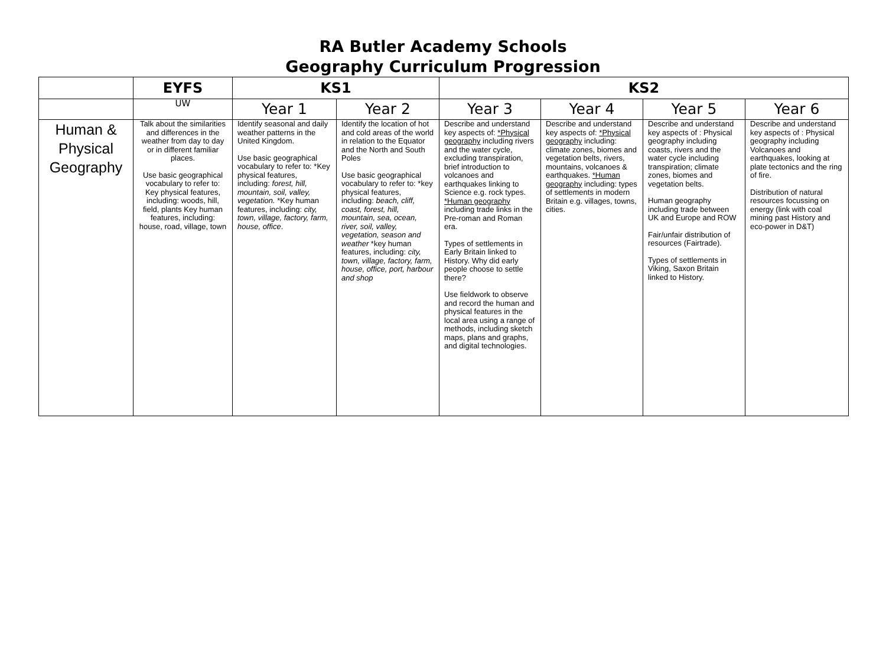RA Butler Academy Schools
Geography Curriculum Progression
| | EYFS | KS1 | | KS2 | | | |
| --- | --- | --- | --- | --- | --- | --- | --- |
| | UW | Year 1 | Year 2 | Year 3 | Year 4 | Year 5 | Year 6 |
| Human & Physical Geography | Talk about the similarities and differences in the weather from day to day or in different familiar places. Use basic geographical vocabulary to refer to: Key physical features, including: woods, hill, field, plants Key human features, including: house, road, village, town | Identify seasonal and daily weather patterns in the United Kingdom. Use basic geographical vocabulary to refer to: *Key physical features, including: forest, hill, mountain, soil, valley, vegetation. *Key human features, including: city, town, village, factory, farm, house, office . | Identify the location of hot and cold areas of the world in relation to the Equator and the North and South Poles Use basic geographical vocabulary to refer to: *key physical features, including: beach, cliff, coast, forest, hill, mountain, sea, ocean, river, soil, valley, vegetation, season and weather *key human features, including: city, town, village, factory, farm, house, office, port, harbour and shop | Describe and understand key aspects of: *Physical geography including rivers and the water cycle, excluding transpiration, brief introduction to volcanoes and earthquakes linking to Science e.g. rock types. *Human geography including trade links in the Pre-roman and Roman era. Types of settlements in Early Britain linked to History. Why did early people choose to settle there? Use fieldwork to observe and record the human and physical features in the local area using a range of methods, including sketch maps, plans and graphs, and digital technologies. | Describe and understand key aspects of: *Physical geography including: climate zones, biomes and vegetation belts, rivers, mountains, volcanoes & earthquakes. *Human geography including: types of settlements in modern Britain e.g. villages, towns, cities. | Describe and understand key aspects of : Physical geography including coasts, rivers and the water cycle including transpiration; climate zones, biomes and vegetation belts. Human geography including trade between UK and Europe and ROW Fair/unfair distribution of resources (Fairtrade). Types of settlements in Viking, Saxon Britain linked to History. | Describe and understand key aspects of : Physical geography including Volcanoes and earthquakes, looking at plate tectonics and the ring of fire. Distribution of natural resources focussing on energy (link with coal mining past History and eco-power in D&T) |